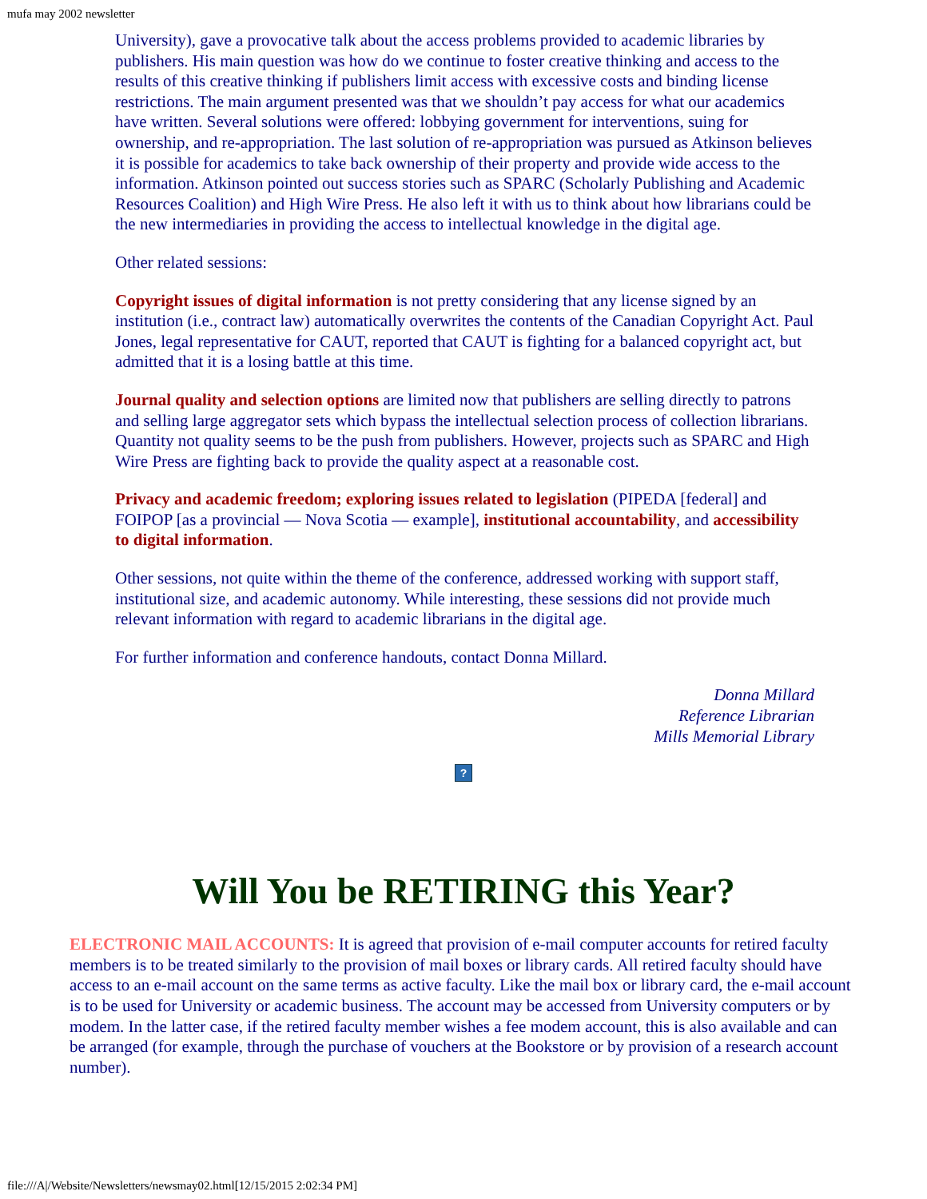mufa may 2002 newsletter
University), gave a provocative talk about the access problems provided to academic libraries by publishers. His main question was how do we continue to foster creative thinking and access to the results of this creative thinking if publishers limit access with excessive costs and binding license restrictions. The main argument presented was that we shouldn’t pay access for what our academics have written. Several solutions were offered: lobbying government for interventions, suing for ownership, and re-appropriation. The last solution of re-appropriation was pursued as Atkinson believes it is possible for academics to take back ownership of their property and provide wide access to the information. Atkinson pointed out success stories such as SPARC (Scholarly Publishing and Academic Resources Coalition) and High Wire Press. He also left it with us to think about how librarians could be the new intermediaries in providing the access to intellectual knowledge in the digital age.
Other related sessions:
Copyright issues of digital information is not pretty considering that any license signed by an institution (i.e., contract law) automatically overwrites the contents of the Canadian Copyright Act. Paul Jones, legal representative for CAUT, reported that CAUT is fighting for a balanced copyright act, but admitted that it is a losing battle at this time.
Journal quality and selection options are limited now that publishers are selling directly to patrons and selling large aggregator sets which bypass the intellectual selection process of collection librarians. Quantity not quality seems to be the push from publishers. However, projects such as SPARC and High Wire Press are fighting back to provide the quality aspect at a reasonable cost.
Privacy and academic freedom; exploring issues related to legislation (PIPEDA [federal] and FOIPOP [as a provincial — Nova Scotia — example], institutional accountability, and accessibility to digital information.
Other sessions, not quite within the theme of the conference, addressed working with support staff, institutional size, and academic autonomy. While interesting, these sessions did not provide much relevant information with regard to academic librarians in the digital age.
For further information and conference handouts, contact Donna Millard.
Donna Millard
Reference Librarian
Mills Memorial Library
?
Will You be RETIRING this Year?
ELECTRONIC MAIL ACCOUNTS: It is agreed that provision of e-mail computer accounts for retired faculty members is to be treated similarly to the provision of mail boxes or library cards. All retired faculty should have access to an e-mail account on the same terms as active faculty. Like the mail box or library card, the e-mail account is to be used for University or academic business. The account may be accessed from University computers or by modem. In the latter case, if the retired faculty member wishes a fee modem account, this is also available and can be arranged (for example, through the purchase of vouchers at the Bookstore or by provision of a research account number).
file:///A|/Website/Newsletters/newsmay02.html[12/15/2015 2:02:34 PM]